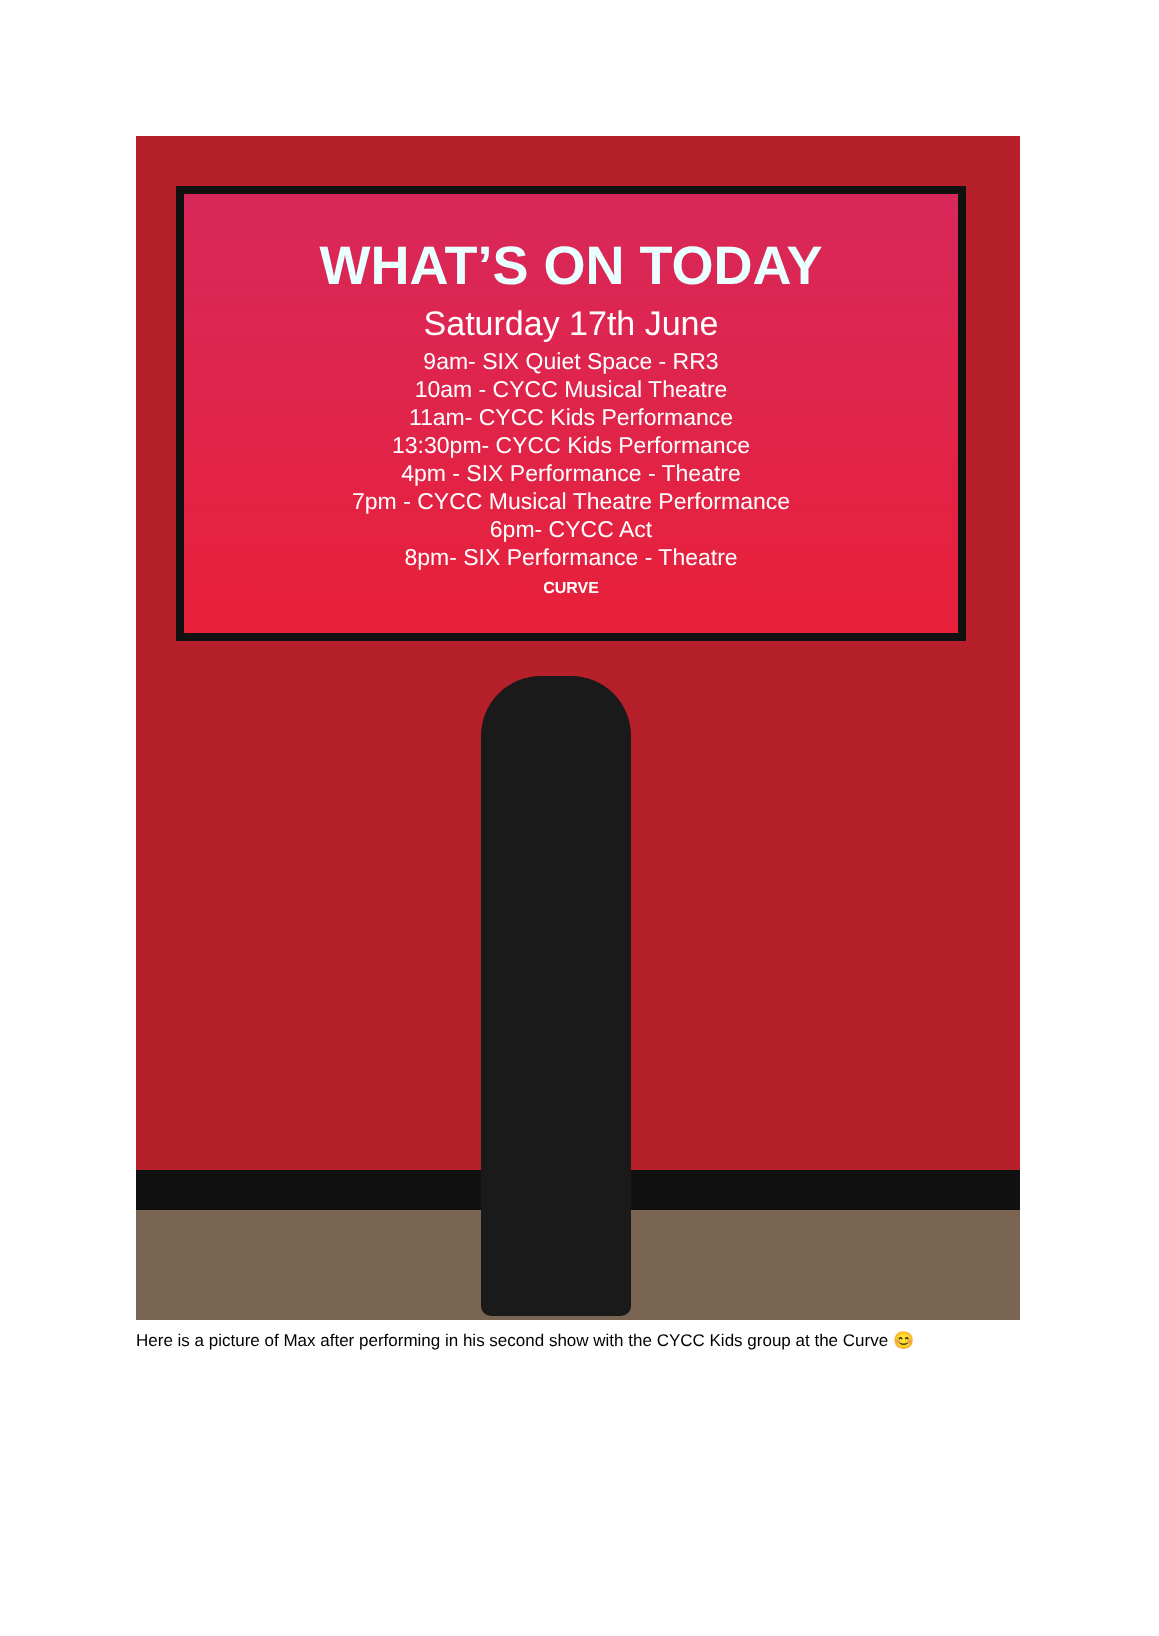WHAT’S ON TODAY
Saturday 17th June
9am- SIX Quiet Space - RR3
10am - CYCC Musical Theatre
11am- CYCC Kids Performance
13:30pm- CYCC Kids Performance
4pm - SIX Performance - Theatre
7pm - CYCC Musical Theatre Performance
6pm- CYCC Act
8pm- SIX Performance - Theatre
CURVE
Here is a picture of Max after performing in his second show with the CYCC Kids group at the Curve 😊